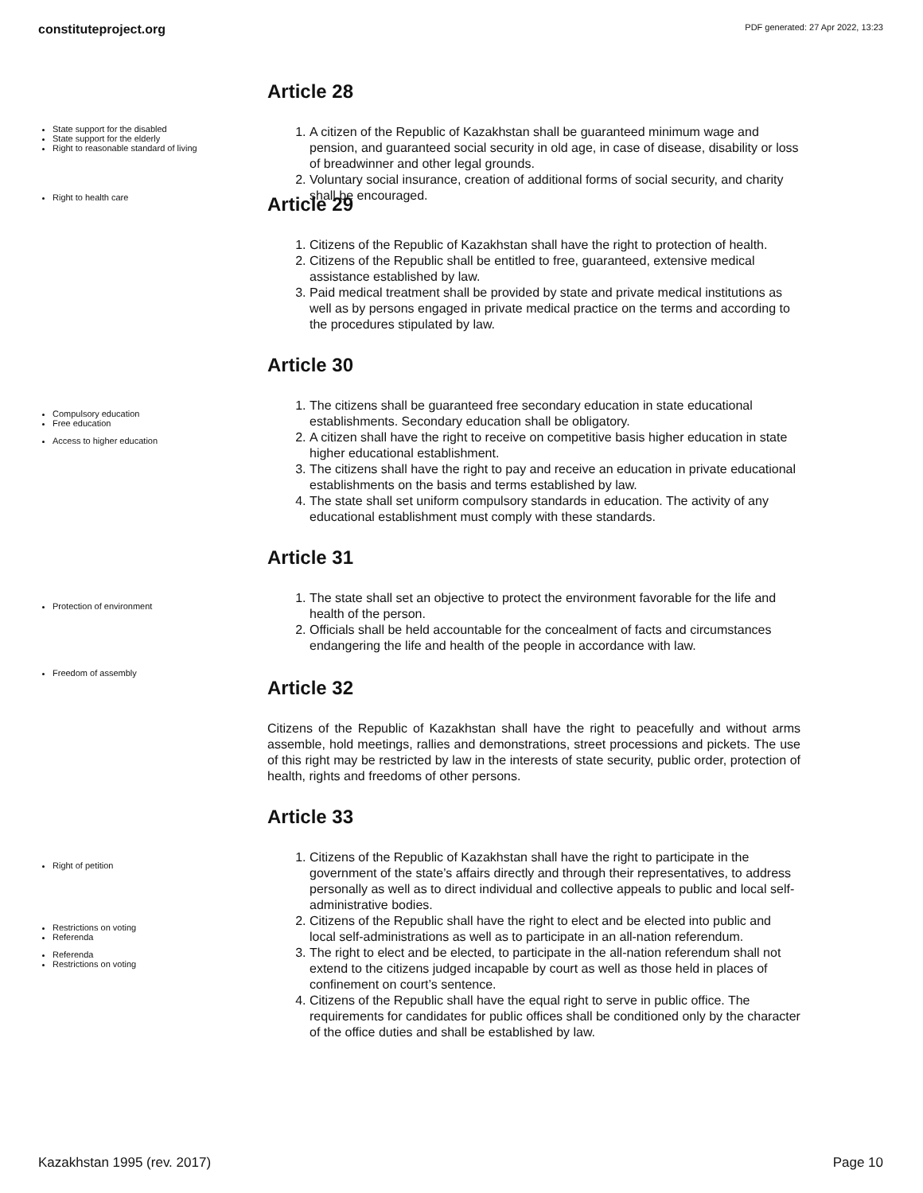constituteproject.org PDF generated: 27 Apr 2022, 13:23
Article 28
State support for the disabled
State support for the elderly
Right to reasonable standard of living
1. A citizen of the Republic of Kazakhstan shall be guaranteed minimum wage and pension, and guaranteed social security in old age, in case of disease, disability or loss of breadwinner and other legal grounds.
2. Voluntary social insurance, creation of additional forms of social security, and charity shall be encouraged.
Right to health care
Article 29
1. Citizens of the Republic of Kazakhstan shall have the right to protection of health.
2. Citizens of the Republic shall be entitled to free, guaranteed, extensive medical assistance established by law.
3. Paid medical treatment shall be provided by state and private medical institutions as well as by persons engaged in private medical practice on the terms and according to the procedures stipulated by law.
Article 30
Compulsory education
Free education
Access to higher education
1. The citizens shall be guaranteed free secondary education in state educational establishments. Secondary education shall be obligatory.
2. A citizen shall have the right to receive on competitive basis higher education in state higher educational establishment.
3. The citizens shall have the right to pay and receive an education in private educational establishments on the basis and terms established by law.
4. The state shall set uniform compulsory standards in education. The activity of any educational establishment must comply with these standards.
Article 31
Protection of environment
Freedom of assembly
1. The state shall set an objective to protect the environment favorable for the life and health of the person.
2. Officials shall be held accountable for the concealment of facts and circumstances endangering the life and health of the people in accordance with law.
Article 32
Citizens of the Republic of Kazakhstan shall have the right to peacefully and without arms assemble, hold meetings, rallies and demonstrations, street processions and pickets. The use of this right may be restricted by law in the interests of state security, public order, protection of health, rights and freedoms of other persons.
Article 33
Right of petition
Restrictions on voting
Referenda
Referenda
Restrictions on voting
1. Citizens of the Republic of Kazakhstan shall have the right to participate in the government of the state’s affairs directly and through their representatives, to address personally as well as to direct individual and collective appeals to public and local self-administrative bodies.
2. Citizens of the Republic shall have the right to elect and be elected into public and local self-administrations as well as to participate in an all-nation referendum.
3. The right to elect and be elected, to participate in the all-nation referendum shall not extend to the citizens judged incapable by court as well as those held in places of confinement on court’s sentence.
4. Citizens of the Republic shall have the equal right to serve in public office. The requirements for candidates for public offices shall be conditioned only by the character of the office duties and shall be established by law.
Kazakhstan 1995 (rev. 2017) Page 10